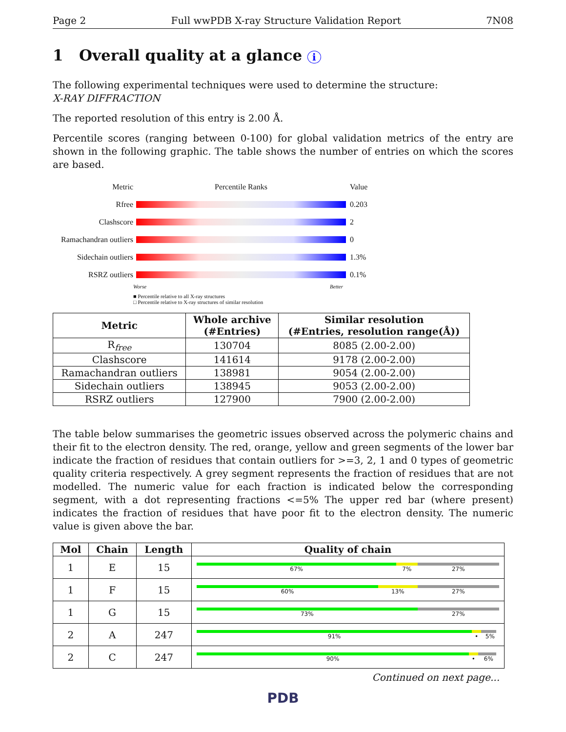Page 2 Full wwPDB X-ray Structure Validation Report 7N08
1 Overall quality at a glance i
The following experimental techniques were used to determine the structure:
X-RAY DIFFRACTION
The reported resolution of this entry is 2.00 Å.
Percentile scores (ranging between 0-100) for global validation metrics of the entry are shown in the following graphic. The table shows the number of entries on which the scores are based.
Metric Percentile Ranks Value
Rfree 0.203
Clashscore 2
Ramachandran outliers
0
Sidechain outliers
1.3%
RSRZ outliers 0.1%
Worse Better
■ Percentile relative to all X-ray structures
□ Percentile relative to X-ray structures of similar resolution
| Metric | Whole archive (#Entries) | Similar resolution (#Entries, resolution range(Å)) |
| --- | --- | --- |
| R<sub>free</sub> | 130704 | 8085 (2.00-2.00) |
| Clashscore | 141614 | 9178 (2.00-2.00) |
| Ramachandran outliers | 138981 | 9054 (2.00-2.00) |
| Sidechain outliers | 138945 | 9053 (2.00-2.00) |
| RSRZ outliers | 127900 | 7900 (2.00-2.00) |
The table below summarises the geometric issues observed across the polymeric chains and their fit to the electron density. The red, orange, yellow and green segments of the lower bar indicate the fraction of residues that contain outliers for >=3, 2, 1 and 0 types of geometric quality criteria respectively. A grey segment represents the fraction of residues that are not modelled. The numeric value for each fraction is indicated below the corresponding segment, with a dot representing fractions <=5% The upper red bar (where present) indicates the fraction of residues that have poor fit to the electron density. The numeric value is given above the bar.
| Mol | Chain | Length | Quality of chain |
| --- | --- | --- | --- |
| 1 | E | 15 | 67% 7% 27% |
| 1 | F | 15 | 60% 13% 27% |
| 1 | G | 15 | 73% 27% |
| 2 | A | 247 | 91% • 5% |
| 2 | C | 247 | 90% • 6% |
Continued on next page...
PDB